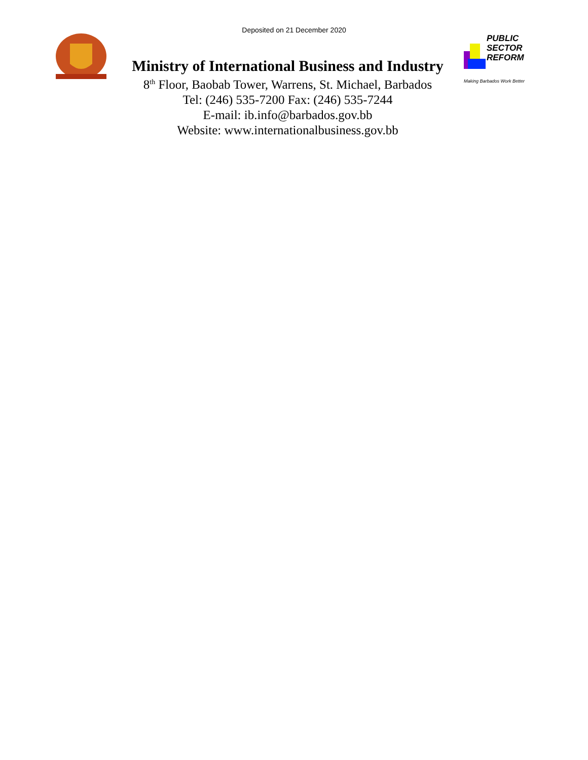Deposited on 21 December 2020
Ministry of International Business and Industry
8<sup>th</sup> Floor, Baobab Tower, Warrens, St. Michael, Barbados
Tel: (246) 535-7200 Fax: (246) 535-7244
E-mail: ib.info@barbados.gov.bb
Website: www.internationalbusiness.gov.bb
PUBLIC
SECTOR
REFORM
Making Barbados Work Better